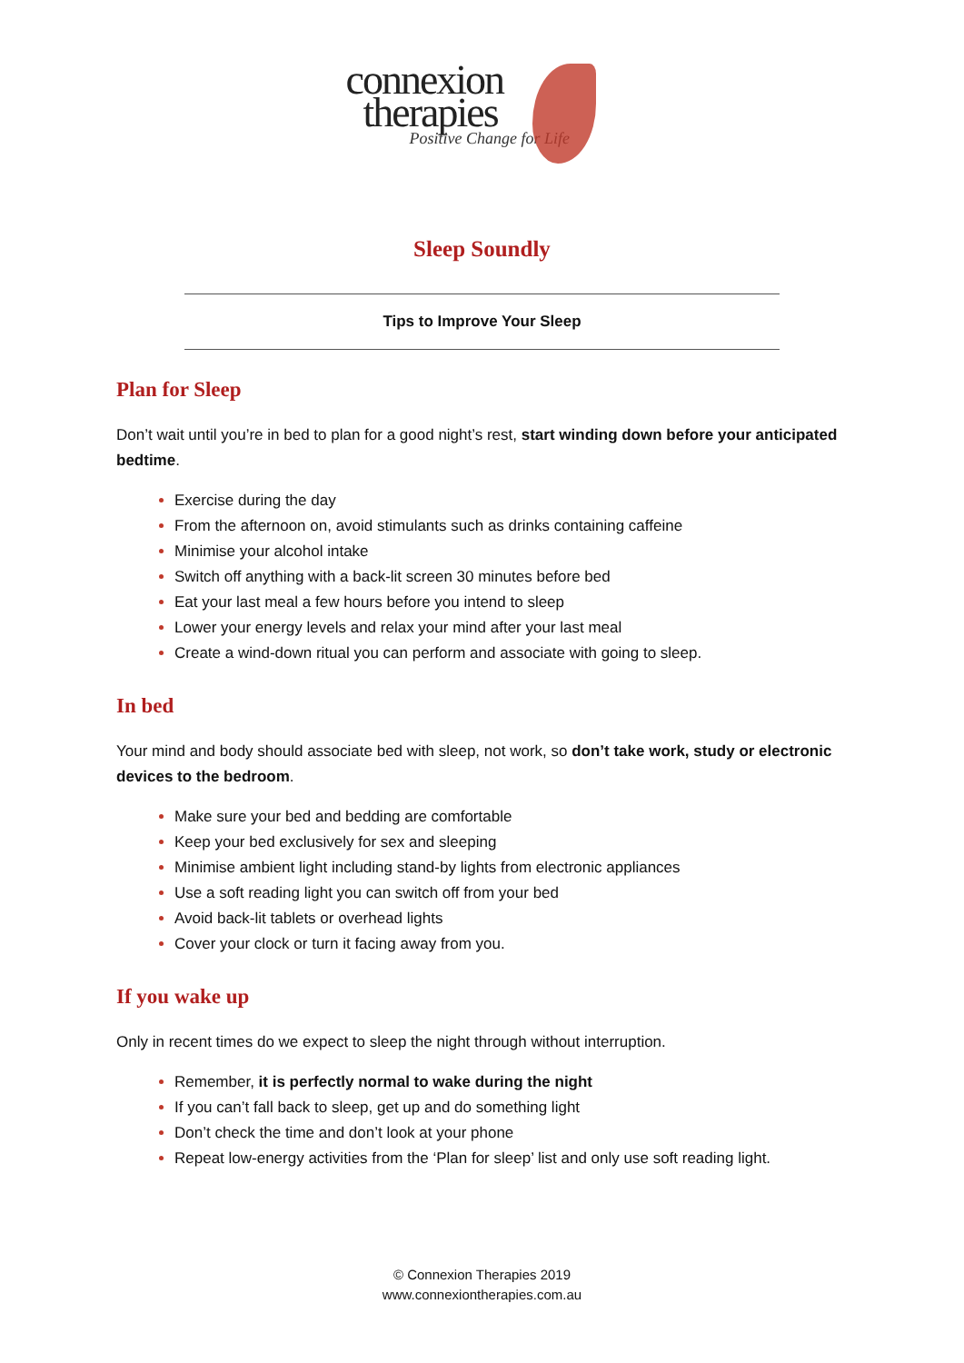connexion
therapies
Positive Change for Life
Sleep Soundly
Tips to Improve Your Sleep
Plan for Sleep
Don’t wait until you’re in bed to plan for a good night’s rest, start winding down before your anticipated bedtime.
Exercise during the day
From the afternoon on, avoid stimulants such as drinks containing caffeine
Minimise your alcohol intake
Switch off anything with a back-lit screen 30 minutes before bed
Eat your last meal a few hours before you intend to sleep
Lower your energy levels and relax your mind after your last meal
Create a wind-down ritual you can perform and associate with going to sleep.
In bed
Your mind and body should associate bed with sleep, not work, so don’t take work, study or electronic devices to the bedroom.
Make sure your bed and bedding are comfortable
Keep your bed exclusively for sex and sleeping
Minimise ambient light including stand-by lights from electronic appliances
Use a soft reading light you can switch off from your bed
Avoid back-lit tablets or overhead lights
Cover your clock or turn it facing away from you.
If you wake up
Only in recent times do we expect to sleep the night through without interruption.
Remember, it is perfectly normal to wake during the night
If you can’t fall back to sleep, get up and do something light
Don’t check the time and don’t look at your phone
Repeat low-energy activities from the ‘Plan for sleep’ list and only use soft reading light.
© Connexion Therapies 2019
www.connexiontherapies.com.au